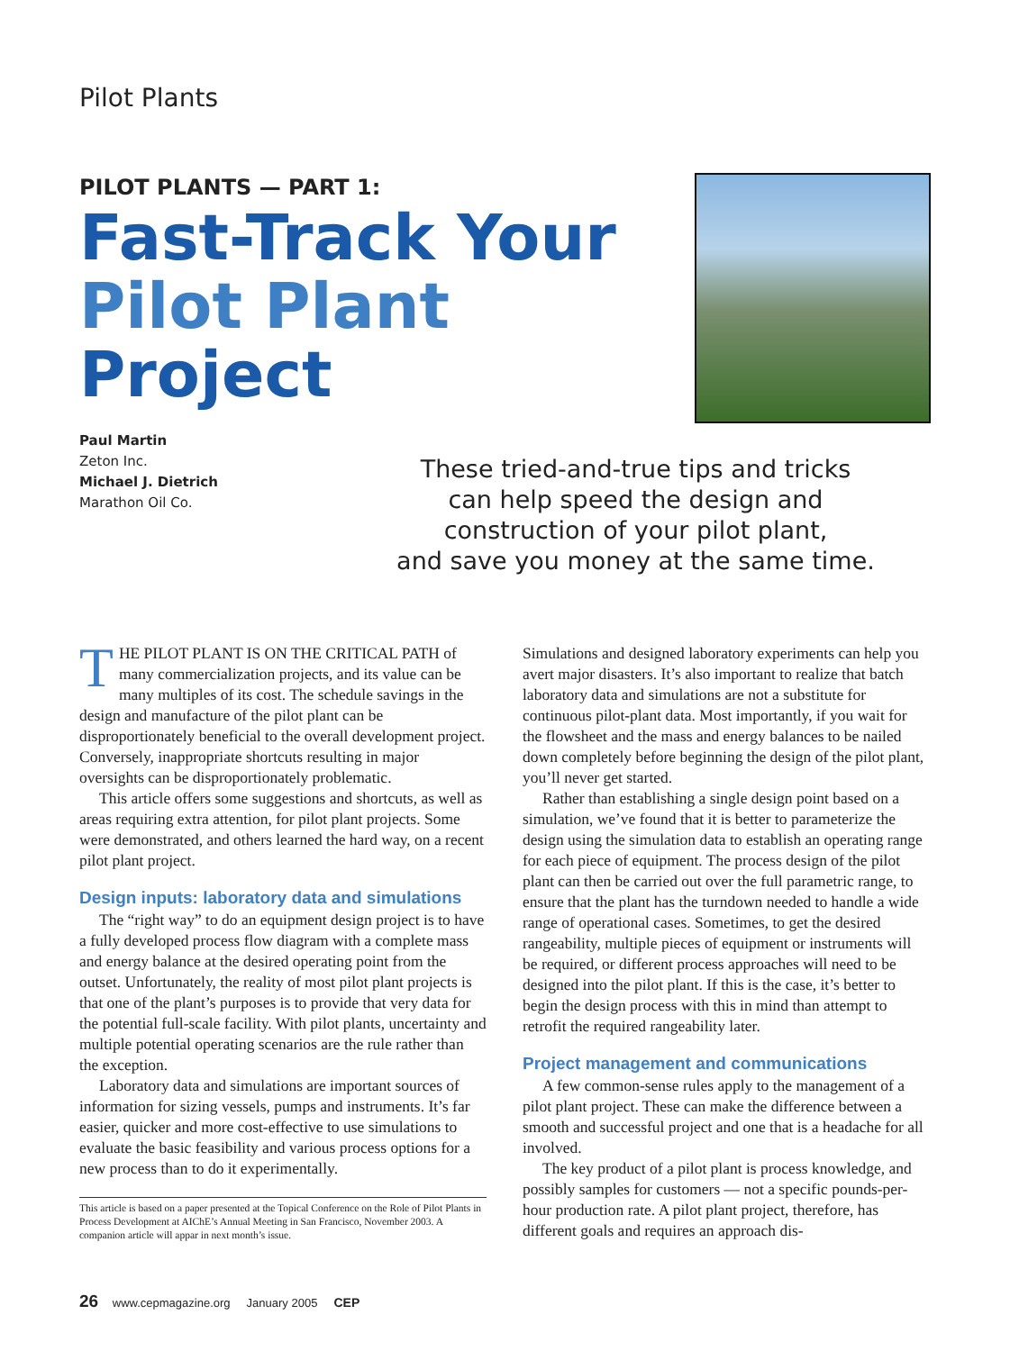Pilot Plants
PILOT PLANTS — PART 1:
Fast-Track Your
Pilot Plant Project
Paul Martin
Zeton Inc.
Michael J. Dietrich
Marathon Oil Co.
These tried-and-true tips and tricks
can help speed the design and
construction of your pilot plant,
and save you money at the same time.
THE PILOT PLANT IS ON THE CRITICAL PATH of many commercialization projects, and its value can be many multiples of its cost. The schedule savings in the design and manufacture of the pilot plant can be disproportionately beneficial to the overall development project. Conversely, inappropriate shortcuts resulting in major oversights can be disproportionately problematic.
This article offers some suggestions and shortcuts, as well as areas requiring extra attention, for pilot plant projects. Some were demonstrated, and others learned the hard way, on a recent pilot plant project.
Design inputs: laboratory data and simulations
The “right way” to do an equipment design project is to have a fully developed process flow diagram with a complete mass and energy balance at the desired operating point from the outset. Unfortunately, the reality of most pilot plant projects is that one of the plant’s purposes is to provide that very data for the potential full-scale facility. With pilot plants, uncertainty and multiple potential operating scenarios are the rule rather than the exception.
Laboratory data and simulations are important sources of information for sizing vessels, pumps and instruments. It’s far easier, quicker and more cost-effective to use simulations to evaluate the basic feasibility and various process options for a new process than to do it experimentally.
This article is based on a paper presented at the Topical Conference on the Role of Pilot Plants in Process Development at AIChE’s Annual Meeting in San Francisco, November 2003. A companion article will appar in next month’s issue.
Simulations and designed laboratory experiments can help you avert major disasters. It’s also important to realize that batch laboratory data and simulations are not a substitute for continuous pilot-plant data. Most importantly, if you wait for the flowsheet and the mass and energy balances to be nailed down completely before beginning the design of the pilot plant, you’ll never get started.
Rather than establishing a single design point based on a simulation, we’ve found that it is better to parameterize the design using the simulation data to establish an operating range for each piece of equipment. The process design of the pilot plant can then be carried out over the full parametric range, to ensure that the plant has the turndown needed to handle a wide range of operational cases. Sometimes, to get the desired rangeability, multiple pieces of equipment or instruments will be required, or different process approaches will need to be designed into the pilot plant. If this is the case, it’s better to begin the design process with this in mind than attempt to retrofit the required rangeability later.
Project management and communications
A few common-sense rules apply to the management of a pilot plant project. These can make the difference between a smooth and successful project and one that is a headache for all involved.
The key product of a pilot plant is process knowledge, and possibly samples for customers — not a specific pounds-per-hour production rate. A pilot plant project, therefore, has different goals and requires an approach dis-
26 www.cepmagazine.org January 2005 CEP